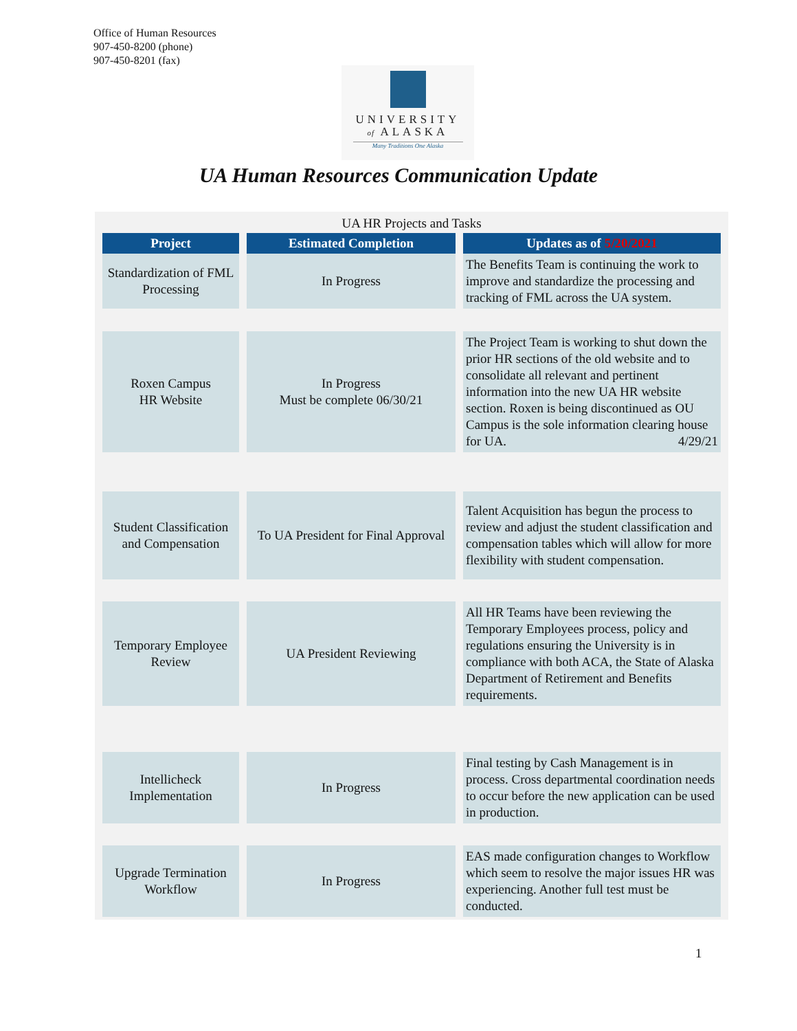Office of Human Resources
907-450-8200 (phone)
907-450-8201 (fax)
UNIVERSITY
of ALASKA
Many Traditions One Alaska
UA Human Resources Communication Update
UA HR Projects and Tasks
| Project | Estimated Completion | Updates as of 5/20/2021 |
| --- | --- | --- |
| Standardization of FML Processing | In Progress | The Benefits Team is continuing the work to improve and standardize the processing and tracking of FML across the UA system. |
| Roxen Campus HR Website | In Progress Must be complete 06/30/21 | The Project Team is working to shut down the prior HR sections of the old website and to consolidate all relevant and pertinent information into the new UA HR website section. Roxen is being discontinued as OU Campus is the sole information clearing house for UA. 4/29/21 |
| Student Classification and Compensation | To UA President for Final Approval | Talent Acquisition has begun the process to review and adjust the student classification and compensation tables which will allow for more flexibility with student compensation. |
| Temporary Employee Review | UA President Reviewing | All HR Teams have been reviewing the Temporary Employees process, policy and regulations ensuring the University is in compliance with both ACA, the State of Alaska Department of Retirement and Benefits requirements. |
| Intellicheck Implementation | In Progress | Final testing by Cash Management is in process. Cross departmental coordination needs to occur before the new application can be used in production. |
| Upgrade Termination Workflow | In Progress | EAS made configuration changes to Workflow which seem to resolve the major issues HR was experiencing. Another full test must be conducted. |
1